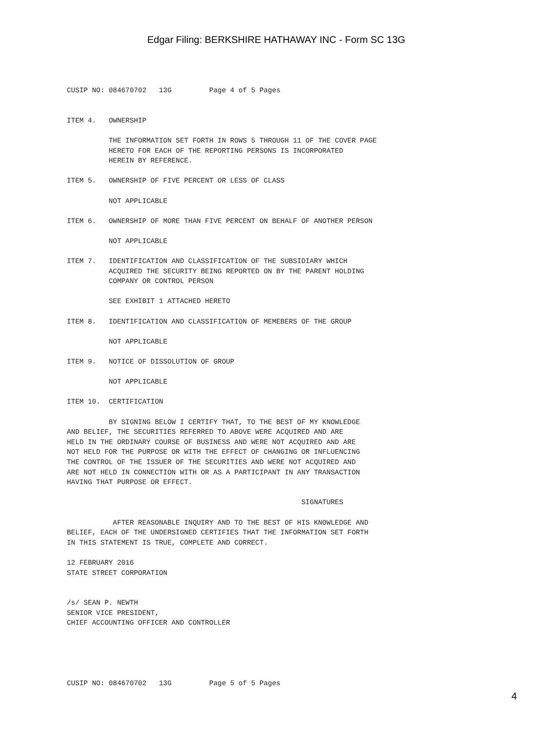Edgar Filing: BERKSHIRE HATHAWAY INC - Form SC 13G
CUSIP NO: 084670702   13G         Page 4 of 5 Pages


ITEM 4.   OWNERSHIP

          THE INFORMATION SET FORTH IN ROWS 5 THROUGH 11 OF THE COVER PAGE
          HERETO FOR EACH OF THE REPORTING PERSONS IS INCORPORATED
          HEREIN BY REFERENCE.

ITEM 5.   OWNERSHIP OF FIVE PERCENT OR LESS OF CLASS

          NOT APPLICABLE

ITEM 6.   OWNERSHIP OF MORE THAN FIVE PERCENT ON BEHALF OF ANOTHER PERSON

          NOT APPLICABLE

ITEM 7.   IDENTIFICATION AND CLASSIFICATION OF THE SUBSIDIARY WHICH
          ACQUIRED THE SECURITY BEING REPORTED ON BY THE PARENT HOLDING
          COMPANY OR CONTROL PERSON

          SEE EXHIBIT 1 ATTACHED HERETO

ITEM 8.   IDENTIFICATION AND CLASSIFICATION OF MEMEBERS OF THE GROUP

          NOT APPLICABLE

ITEM 9.   NOTICE OF DISSOLUTION OF GROUP

          NOT APPLICABLE

ITEM 10.  CERTIFICATION

          BY SIGNING BELOW I CERTIFY THAT, TO THE BEST OF MY KNOWLEDGE
AND BELIEF, THE SECURITIES REFERRED TO ABOVE WERE ACQUIRED AND ARE
HELD IN THE ORDINARY COURSE OF BUSINESS AND WERE NOT ACQUIRED AND ARE
NOT HELD FOR THE PURPOSE OR WITH THE EFFECT OF CHANGING OR INFLUENCING
THE CONTROL OF THE ISSUER OF THE SECURITIES AND WERE NOT ACQUIRED AND
ARE NOT HELD IN CONNECTION WITH OR AS A PARTICIPANT IN ANY TRANSACTION
HAVING THAT PURPOSE OR EFFECT.

                                                        SIGNATURES

           AFTER REASONABLE INQUIRY AND TO THE BEST OF HIS KNOWLEDGE AND
BELIEF, EACH OF THE UNDERSIGNED CERTIFIES THAT THE INFORMATION SET FORTH
IN THIS STATEMENT IS TRUE, COMPLETE AND CORRECT.

12 FEBRUARY 2016
STATE STREET CORPORATION


/s/ SEAN P. NEWTH
SENIOR VICE PRESIDENT,
CHIEF ACCOUNTING OFFICER AND CONTROLLER





CUSIP NO: 084670702   13G         Page 5 of 5 Pages
4